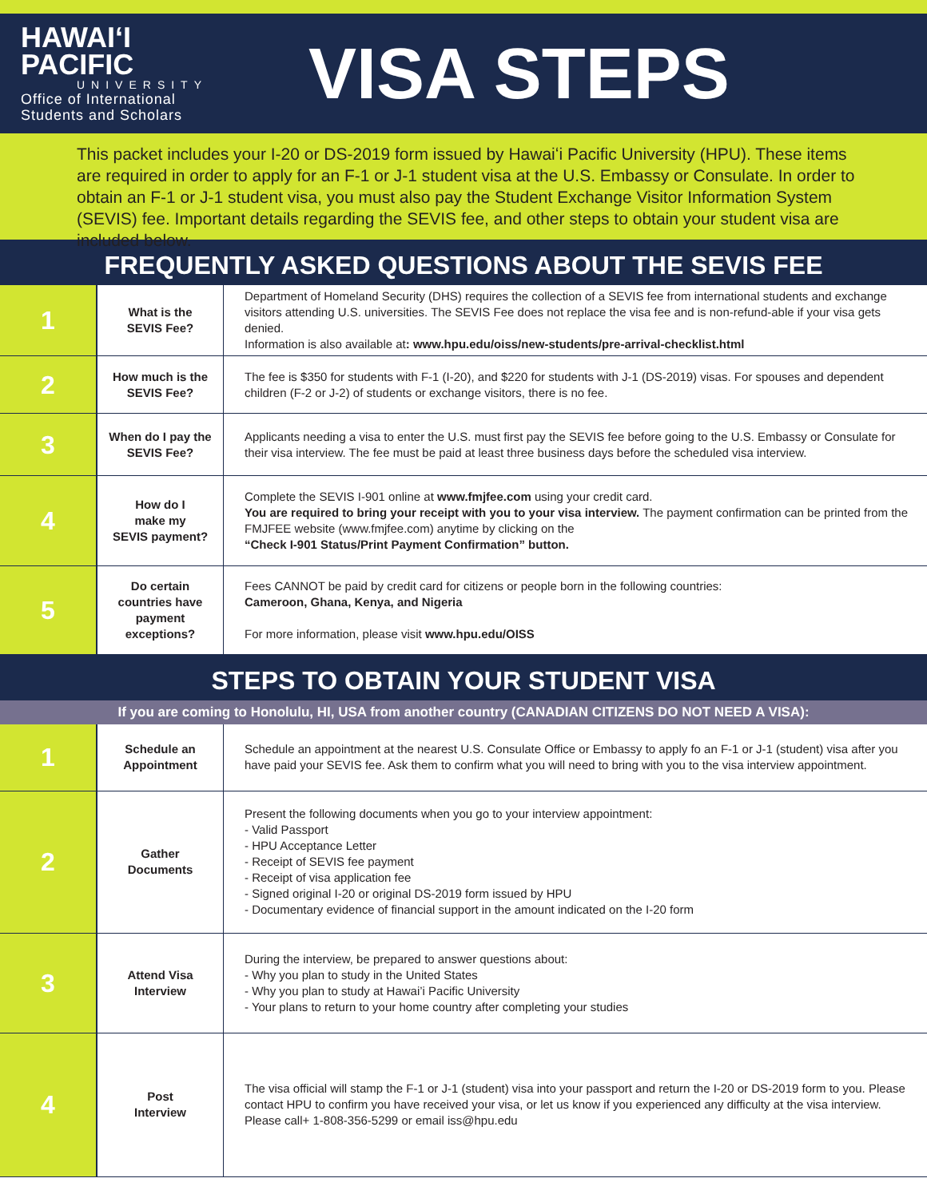HAWAIʻI
PACIFIC
UNIVERSITY
Office of International
Students and Scholars
VISA STEPS
This packet includes your I-20 or DS-2019 form issued by Hawaiʻi Pacific University (HPU). These items are required in order to apply for an F-1 or J-1 student visa at the U.S. Embassy or Consulate. In order to obtain an F-1 or J-1 student visa, you must also pay the Student Exchange Visitor Information System (SEVIS) fee. Important details regarding the SEVIS fee, and other steps to obtain your student visa are included below.
FREQUENTLY ASKED QUESTIONS ABOUT THE SEVIS FEE
| 1 | What is the SEVIS Fee? | Department of Homeland Security (DHS) requires the collection of a SEVIS fee from international students and exchange visitors attending U.S. universities. The SEVIS Fee does not replace the visa fee and is non-refund-able if your visa gets denied. Information is also available at : www.hpu.edu/oiss/new-students/pre-arrival-checklist.html |
| 2 | How much is the SEVIS Fee? | The fee is $350 for students with F-1 (I-20), and $220 for students with J-1 (DS-2019) visas. For spouses and dependent children (F-2 or J-2) of students or exchange visitors, there is no fee. |
| 3 | When do I pay the SEVIS Fee? | Applicants needing a visa to enter the U.S. must first pay the SEVIS fee before going to the U.S. Embassy or Consulate for their visa interview. The fee must be paid at least three business days before the scheduled visa interview. |
| 4 | How do I make my SEVIS payment? | Complete the SEVIS I-901 online at www.fmjfee.com using your credit card. You are required to bring your receipt with you to your visa interview. The payment confirmation can be printed from the FMJFEE website (www.fmjfee.com) anytime by clicking on the “Check I-901 Status/Print Payment Confirmation” button. |
| 5 | Do certain countries have payment exceptions? | Fees CANNOT be paid by credit card for citizens or people born in the following countries: Cameroon, Ghana, Kenya, and Nigeria For more information, please visit www.hpu.edu/OISS |
STEPS TO OBTAIN YOUR STUDENT VISA
If you are coming to Honolulu, HI, USA from another country (CANADIAN CITIZENS DO NOT NEED A VISA):
| 1 | Schedule an Appointment | Schedule an appointment at the nearest U.S. Consulate Office or Embassy to apply fo an F-1 or J-1 (student) visa after you have paid your SEVIS fee. Ask them to confirm what you will need to bring with you to the visa interview appointment. |
| 2 | Gather Documents | Present the following documents when you go to your interview appointment: - Valid Passport - HPU Acceptance Letter - Receipt of SEVIS fee payment - Receipt of visa application fee - Signed original I-20 or original DS-2019 form issued by HPU - Documentary evidence of financial support in the amount indicated on the I-20 form |
| 3 | Attend Visa Interview | During the interview, be prepared to answer questions about: - Why you plan to study in the United States - Why you plan to study at Hawai’i Pacific University - Your plans to return to your home country after completing your studies |
| 4 | Post Interview | The visa official will stamp the F-1 or J-1 (student) visa into your passport and return the I-20 or DS-2019 form to you. Please contact HPU to confirm you have received your visa, or let us know if you experienced any difficulty at the visa interview. Please call+ 1-808-356-5299 or email iss@hpu.edu |